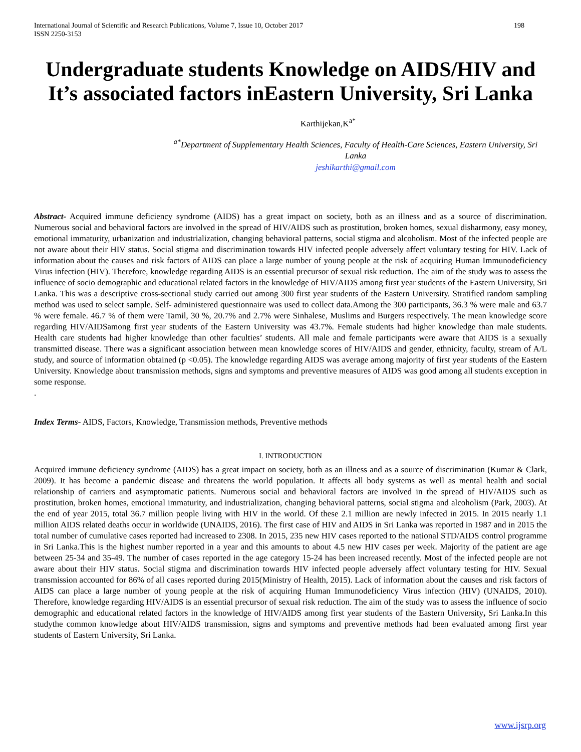International Journal of Scientific and Research Publications, Volume 7, Issue 10, October 2017
ISSN 2250-3153 198
Undergraduate students Knowledge on AIDS/HIV and It’s associated factors inEastern University, Sri Lanka
Karthijekan,K<sup>a*</sup>
<sup>a*</sup>Department of Supplementary Health Sciences, Faculty of Health-Care Sciences, Eastern University, Sri Lanka
jeshikarthi@gmail.com
Abstract- Acquired immune deficiency syndrome (AIDS) has a great impact on society, both as an illness and as a source of discrimination. Numerous social and behavioral factors are involved in the spread of HIV/AIDS such as prostitution, broken homes, sexual disharmony, easy money, emotional immaturity, urbanization and industrialization, changing behavioral patterns, social stigma and alcoholism. Most of the infected people are not aware about their HIV status. Social stigma and discrimination towards HIV infected people adversely affect voluntary testing for HIV. Lack of information about the causes and risk factors of AIDS can place a large number of young people at the risk of acquiring Human Immunodeficiency Virus infection (HIV). Therefore, knowledge regarding AIDS is an essential precursor of sexual risk reduction. The aim of the study was to assess the influence of socio demographic and educational related factors in the knowledge of HIV/AIDS among first year students of the Eastern University, Sri Lanka. This was a descriptive cross-sectional study carried out among 300 first year students of the Eastern University. Stratified random sampling method was used to select sample. Self- administered questionnaire was used to collect data.Among the 300 participants, 36.3 % were male and 63.7 % were female. 46.7 % of them were Tamil, 30 %, 20.7% and 2.7% were Sinhalese, Muslims and Burgers respectively. The mean knowledge score regarding HIV/AIDSamong first year students of the Eastern University was 43.7%. Female students had higher knowledge than male students. Health care students had higher knowledge than other faculties’ students. All male and female participants were aware that AIDS is a sexually transmitted disease. There was a significant association between mean knowledge scores of HIV/AIDS and gender, ethnicity, faculty, stream of A/L study, and source of information obtained (p <0.05). The knowledge regarding AIDS was average among majority of first year students of the Eastern University. Knowledge about transmission methods, signs and symptoms and preventive measures of AIDS was good among all students exception in some response.
.
Index Terms- AIDS, Factors, Knowledge, Transmission methods, Preventive methods
I. INTRODUCTION
Acquired immune deficiency syndrome (AIDS) has a great impact on society, both as an illness and as a source of discrimination (Kumar & Clark, 2009). It has become a pandemic disease and threatens the world population. It affects all body systems as well as mental health and social relationship of carriers and asymptomatic patients. Numerous social and behavioral factors are involved in the spread of HIV/AIDS such as prostitution, broken homes, emotional immaturity, and industrialization, changing behavioral patterns, social stigma and alcoholism (Park, 2003). At the end of year 2015, total 36.7 million people living with HIV in the world. Of these 2.1 million are newly infected in 2015. In 2015 nearly 1.1 million AIDS related deaths occur in worldwide (UNAIDS, 2016). The first case of HIV and AIDS in Sri Lanka was reported in 1987 and in 2015 the total number of cumulative cases reported had increased to 2308. In 2015, 235 new HIV cases reported to the national STD/AIDS control programme in Sri Lanka.This is the highest number reported in a year and this amounts to about 4.5 new HIV cases per week. Majority of the patient are age between 25-34 and 35-49. The number of cases reported in the age category 15-24 has been increased recently. Most of the infected people are not aware about their HIV status. Social stigma and discrimination towards HIV infected people adversely affect voluntary testing for HIV. Sexual transmission accounted for 86% of all cases reported during 2015(Ministry of Health, 2015). Lack of information about the causes and risk factors of AIDS can place a large number of young people at the risk of acquiring Human Immunodeficiency Virus infection (HIV) (UNAIDS, 2010). Therefore, knowledge regarding HIV/AIDS is an essential precursor of sexual risk reduction. The aim of the study was to assess the influence of socio demographic and educational related factors in the knowledge of HIV/AIDS among first year students of the Eastern University, Sri Lanka.In this studythe common knowledge about HIV/AIDS transmission, signs and symptoms and preventive methods had been evaluated among first year students of Eastern University, Sri Lanka.
www.ijsrp.org